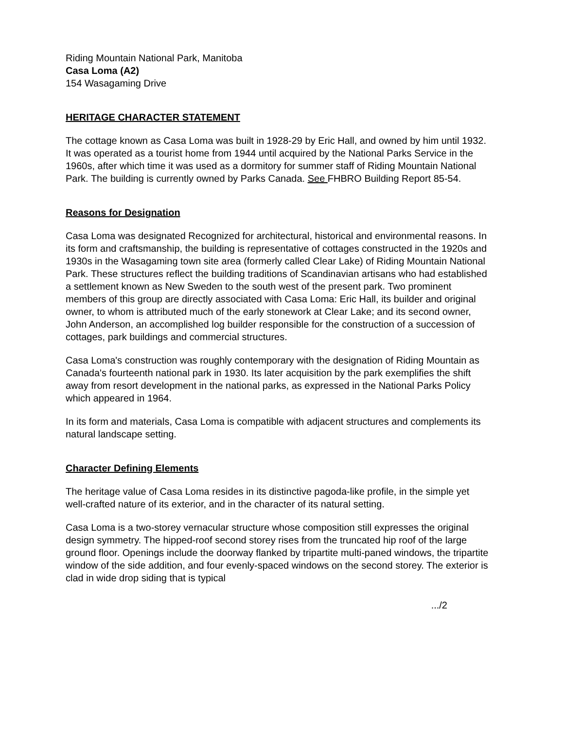Riding Mountain National Park, Manitoba
Casa Loma (A2)
154 Wasagaming Drive
HERITAGE CHARACTER STATEMENT
The cottage known as Casa Loma was built in 1928-29 by Eric Hall, and owned by him until 1932. It was operated as a tourist home from 1944 until acquired by the National Parks Service in the 1960s, after which time it was used as a dormitory for summer staff of Riding Mountain National Park. The building is currently owned by Parks Canada. See FHBRO Building Report 85-54.
Reasons for Designation
Casa Loma was designated Recognized for architectural, historical and environmental reasons. In its form and craftsmanship, the building is representative of cottages constructed in the 1920s and 1930s in the Wasagaming town site area (formerly called Clear Lake) of Riding Mountain National Park. These structures reflect the building traditions of Scandinavian artisans who had established a settlement known as New Sweden to the south west of the present park. Two prominent members of this group are directly associated with Casa Loma: Eric Hall, its builder and original owner, to whom is attributed much of the early stonework at Clear Lake; and its second owner, John Anderson, an accomplished log builder responsible for the construction of a succession of cottages, park buildings and commercial structures.
Casa Loma's construction was roughly contemporary with the designation of Riding Mountain as Canada's fourteenth national park in 1930. Its later acquisition by the park exemplifies the shift away from resort development in the national parks, as expressed in the National Parks Policy which appeared in 1964.
In its form and materials, Casa Loma is compatible with adjacent structures and complements its natural landscape setting.
Character Defining Elements
The heritage value of Casa Loma resides in its distinctive pagoda-like profile, in the simple yet well-crafted nature of its exterior, and in the character of its natural setting.
Casa Loma is a two-storey vernacular structure whose composition still expresses the original design symmetry. The hipped-roof second storey rises from the truncated hip roof of the large ground floor. Openings include the doorway flanked by tripartite multi-paned windows, the tripartite window of the side addition, and four evenly-spaced windows on the second storey. The exterior is clad in wide drop siding that is typical
.../2